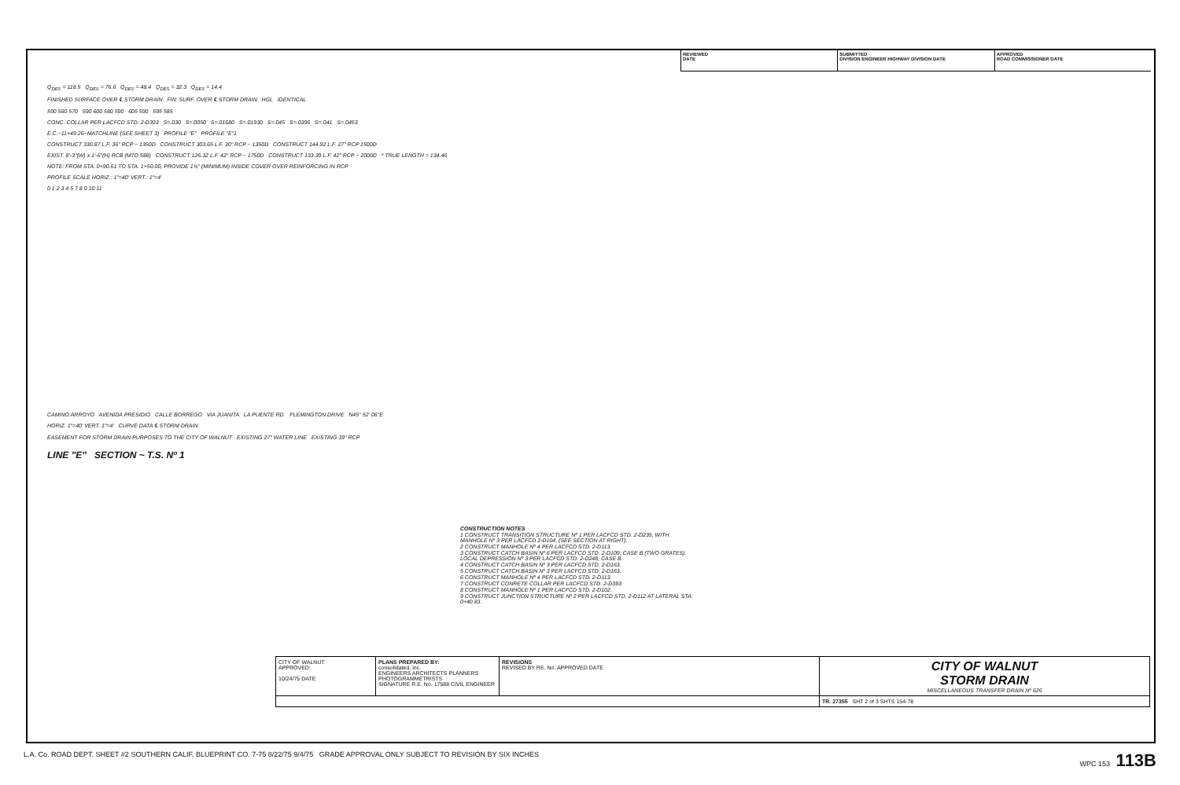REVIEWED
DATE
SUBMITTED
DIVISION ENGINEER HIGHWAY DIVISION DATE
APPROVED
ROAD COMMISSIONER DATE
Q<sub>DES</sub> = 118.5 Q<sub>DES</sub> = 76.6 Q<sub>DES</sub> = 48.4 Q<sub>DES</sub> = 32.3 Q<sub>DES</sub> = 14.4
FINISHED SURFACE OVER ℄ STORM DRAIN FIN. SURF. OVER ℄ STORM DRAIN HGL IDENTICAL
590 580 570 590 600 580 590 605 590 595 585
CONC. COLLAR PER LACFCD STD. 2-D393 S=.030 S=.0050 S=.01680 S=.01930 S=.045 S=.0396 S=.041 S=.0453
E.C.~11+49.26~MATCHLINE (SEE SHEET 3) PROFILE "E" PROFILE "E"1
CONSTRUCT 330.87 L.F. 36" RCP ~ 1350D CONSTRUCT 303.65 L.F. 30" RCP ~ 1350D CONSTRUCT 144.92 L.F. 27" RCP 1500D
EXIST. 8'-3"(W) x 1'-6"(H) RCB (MTD 588) CONSTRUCT 126.32 L.F. 42" RCP ~ 1750D CONSTRUCT 133.39 L.F. 42" RCP ~ 2000D * TRUE LENGTH = 134.46
NOTE: FROM STA. 0+90.61 TO STA. 1+50.00, PROVIDE 1¾" (MINIMUM) INSIDE COVER OVER REINFORCING IN RCP
PROFILE SCALE HORIZ.: 1"=40' VERT.: 1"=4'
0 1 2 3 4 5 7 8 9 10 11
CAMINO ARROYO AVENIDA PRESIDIO CALLE BORREGO VIA JUANITA LA PUENTE RD. FLEMINGTON DRIVE N45° 52' 06"E
HORIZ. 1"=40' VERT. 1"=4' CURVE DATA ℄ STORM DRAIN
EASEMENT FOR STORM DRAIN PURPOSES TO THE CITY OF WALNUT EXISTING 27" WATER LINE EXISTING 39" RCP
LINE "E" SECTION ~ T.S. Nº 1
CONSTRUCTION NOTES
1 CONSTRUCT TRANSITION STRUCTURE Nº 1 PER LACFCD STD. 2-D235, WITH MANHOLE Nº 3 PER LACFCD 2-D104. (SEE SECTION AT RIGHT).
2 CONSTRUCT MANHOLE Nº 4 PER LACFCD STD. 2-D113.
3 CONSTRUCT CATCH BASIN Nº 6 PER LACFCD STD. 2-D109; CASE B (TWO GRATES). LOCAL DEPRESSION Nº 3 PER LACFCD STD. 2-D248, CASE B.
4 CONSTRUCT CATCH BASIN Nº 3 PER LACFCD STD. 2-D163.
5 CONSTRUCT CATCH BASIN Nº 3 PER LACFCD STD. 2-D163.
6 CONSTRUCT MANHOLE Nº 4 PER LACFCD STD. 2-D113.
7 CONSTRUCT CONRETE COLLAR PER LACFCD STD. 2-D393
8 CONSTRUCT MANHOLE Nº 1 PER LACFCD STD. 2-D102.
9 CONSTRUCT JUNCTION STRUCTURE Nº 2 PER LACFCD STD. 2-D112 AT LATERAL STA. 0+40.83.
| CITY OF WALNUT APPROVED: 10/24/75 DATE | PLANS PREPARED BY: consolidated, inc. ENGINEERS ARCHITECTS PLANNERS PHOTOGRAMMETRISTS SIGNATURE R.E. No. 17588 CIVIL ENGINEER | REVISIONS REVISED BY RE. No. APPROVED DATE | CITY OF WALNUT STORM DRAIN MISCELLANEOUS TRANSFER DRAIN Nº 626 |
| | | | TR. 27355 SHT 2 of 3 SHTS 154-78 |
L.A. Co. ROAD DEPT. SHEET #2 SOUTHERN CALIF. BLUEPRINT CO. 7-75 8/22/75 9/4/75 GRADE APPROVAL ONLY SUBJECT TO REVISION BY SIX INCHES WPC 153 113B